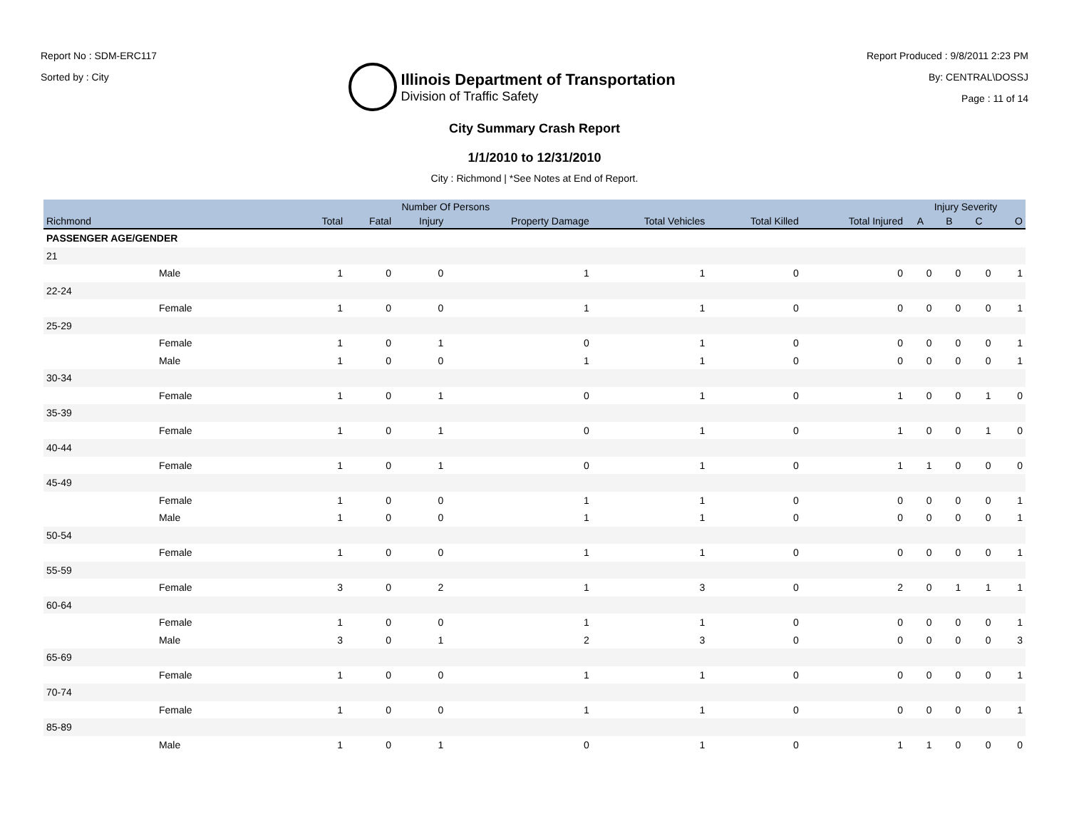Report No : SDM-ERC117
Sorted by : City
Illinois Department of Transportation
Division of Traffic Safety
Report Produced : 9/8/2011 2:23 PM
By: CENTRAL\DOSSJ
Page : 11 of 14
City Summary Crash Report
1/1/2010 to 12/31/2010
City : Richmond | *See Notes at End of Report.
| | | Number Of Persons | | | | | | | Injury Severity | | | |
| --- | --- | --- | --- | --- | --- | --- | --- | --- | --- | --- | --- | --- |
| Richmond | | Total | Fatal | Injury | Property Damage | Total Vehicles | Total Killed | Total Injured | A | B | C | O |
| PASSENGER AGE/GENDER | | | | | | | | | | | | |
| 21 | | | | | | | | | | | | |
| | Male | 1 | 0 | 0 | 1 | 1 | 0 | 0 | 0 | 0 | 0 | 1 |
| 22-24 | | | | | | | | | | | | |
| | Female | 1 | 0 | 0 | 1 | 1 | 0 | 0 | 0 | 0 | 0 | 1 |
| 25-29 | | | | | | | | | | | | |
| | Female | 1 | 0 | 1 | 0 | 1 | 0 | 0 | 0 | 0 | 0 | 1 |
| | Male | 1 | 0 | 0 | 1 | 1 | 0 | 0 | 0 | 0 | 0 | 1 |
| 30-34 | | | | | | | | | | | | |
| | Female | 1 | 0 | 1 | 0 | 1 | 0 | 1 | 0 | 0 | 1 | 0 |
| 35-39 | | | | | | | | | | | | |
| | Female | 1 | 0 | 1 | 0 | 1 | 0 | 1 | 0 | 0 | 1 | 0 |
| 40-44 | | | | | | | | | | | | |
| | Female | 1 | 0 | 1 | 0 | 1 | 0 | 1 | 1 | 0 | 0 | 0 |
| 45-49 | | | | | | | | | | | | |
| | Female | 1 | 0 | 0 | 1 | 1 | 0 | 0 | 0 | 0 | 0 | 1 |
| | Male | 1 | 0 | 0 | 1 | 1 | 0 | 0 | 0 | 0 | 0 | 1 |
| 50-54 | | | | | | | | | | | | |
| | Female | 1 | 0 | 0 | 1 | 1 | 0 | 0 | 0 | 0 | 0 | 1 |
| 55-59 | | | | | | | | | | | | |
| | Female | 3 | 0 | 2 | 1 | 3 | 0 | 2 | 0 | 1 | 1 | 1 |
| 60-64 | | | | | | | | | | | | |
| | Female | 1 | 0 | 0 | 1 | 1 | 0 | 0 | 0 | 0 | 0 | 1 |
| | Male | 3 | 0 | 1 | 2 | 3 | 0 | 0 | 0 | 0 | 0 | 3 |
| 65-69 | | | | | | | | | | | | |
| | Female | 1 | 0 | 0 | 1 | 1 | 0 | 0 | 0 | 0 | 0 | 1 |
| 70-74 | | | | | | | | | | | | |
| | Female | 1 | 0 | 0 | 1 | 1 | 0 | 0 | 0 | 0 | 0 | 1 |
| 85-89 | | | | | | | | | | | | |
| | Male | 1 | 0 | 1 | 0 | 1 | 0 | 1 | 1 | 0 | 0 | 0 |